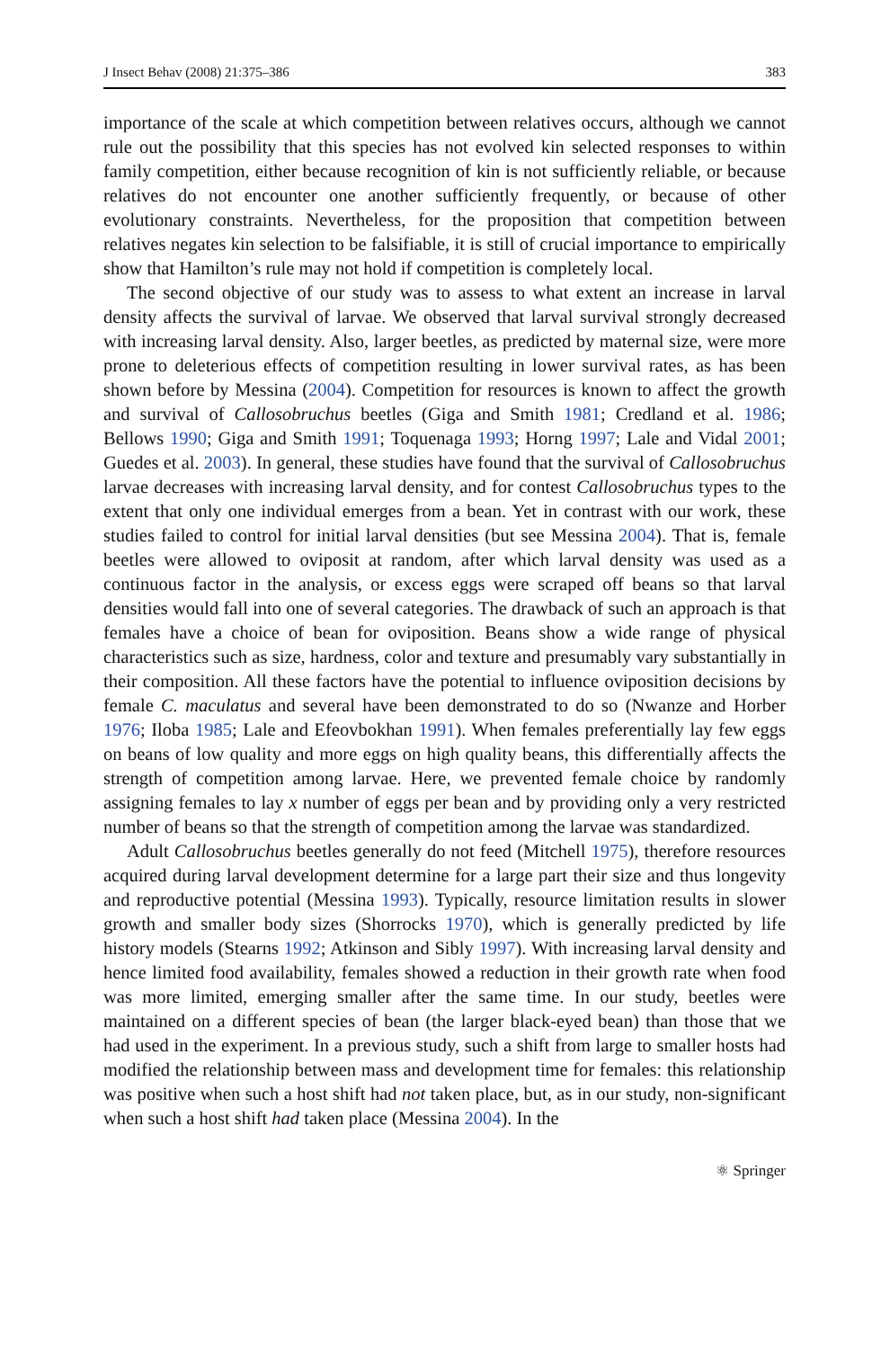J Insect Behav (2008) 21:375–386 383
importance of the scale at which competition between relatives occurs, although we cannot rule out the possibility that this species has not evolved kin selected responses to within family competition, either because recognition of kin is not sufficiently reliable, or because relatives do not encounter one another sufficiently frequently, or because of other evolutionary constraints. Nevertheless, for the proposition that competition between relatives negates kin selection to be falsifiable, it is still of crucial importance to empirically show that Hamilton’s rule may not hold if competition is completely local.
The second objective of our study was to assess to what extent an increase in larval density affects the survival of larvae. We observed that larval survival strongly decreased with increasing larval density. Also, larger beetles, as predicted by maternal size, were more prone to deleterious effects of competition resulting in lower survival rates, as has been shown before by Messina (2004). Competition for resources is known to affect the growth and survival of Callosobruchus beetles (Giga and Smith 1981; Credland et al. 1986; Bellows 1990; Giga and Smith 1991; Toquenaga 1993; Horng 1997; Lale and Vidal 2001; Guedes et al. 2003). In general, these studies have found that the survival of Callosobruchus larvae decreases with increasing larval density, and for contest Callosobruchus types to the extent that only one individual emerges from a bean. Yet in contrast with our work, these studies failed to control for initial larval densities (but see Messina 2004). That is, female beetles were allowed to oviposit at random, after which larval density was used as a continuous factor in the analysis, or excess eggs were scraped off beans so that larval densities would fall into one of several categories. The drawback of such an approach is that females have a choice of bean for oviposition. Beans show a wide range of physical characteristics such as size, hardness, color and texture and presumably vary substantially in their composition. All these factors have the potential to influence oviposition decisions by female C. maculatus and several have been demonstrated to do so (Nwanze and Horber 1976; Iloba 1985; Lale and Efeovbokhan 1991). When females preferentially lay few eggs on beans of low quality and more eggs on high quality beans, this differentially affects the strength of competition among larvae. Here, we prevented female choice by randomly assigning females to lay x number of eggs per bean and by providing only a very restricted number of beans so that the strength of competition among the larvae was standardized.
Adult Callosobruchus beetles generally do not feed (Mitchell 1975), therefore resources acquired during larval development determine for a large part their size and thus longevity and reproductive potential (Messina 1993). Typically, resource limitation results in slower growth and smaller body sizes (Shorrocks 1970), which is generally predicted by life history models (Stearns 1992; Atkinson and Sibly 1997). With increasing larval density and hence limited food availability, females showed a reduction in their growth rate when food was more limited, emerging smaller after the same time. In our study, beetles were maintained on a different species of bean (the larger black-eyed bean) than those that we had used in the experiment. In a previous study, such a shift from large to smaller hosts had modified the relationship between mass and development time for females: this relationship was positive when such a host shift had not taken place, but, as in our study, non-significant when such a host shift had taken place (Messina 2004). In the
⚛ Springer